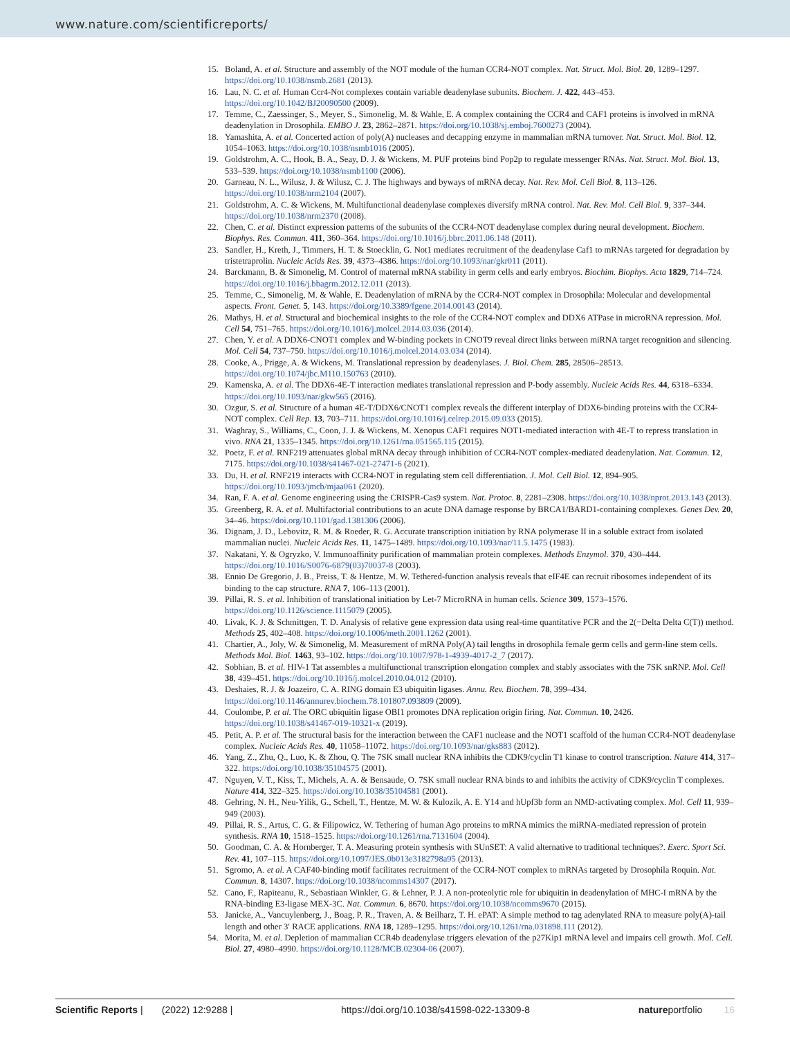www.nature.com/scientificreports/
15. Boland, A. et al. Structure and assembly of the NOT module of the human CCR4-NOT complex. Nat. Struct. Mol. Biol. 20, 1289–1297. https://doi.org/10.1038/nsmb.2681 (2013).
16. Lau, N. C. et al. Human Ccr4-Not complexes contain variable deadenylase subunits. Biochem. J. 422, 443–453. https://doi.org/10.1042/BJ20090500 (2009).
17. Temme, C., Zaessinger, S., Meyer, S., Simonelig, M. & Wahle, E. A complex containing the CCR4 and CAF1 proteins is involved in mRNA deadenylation in Drosophila. EMBO J. 23, 2862–2871. https://doi.org/10.1038/sj.emboj.7600273 (2004).
18. Yamashita, A. et al. Concerted action of poly(A) nucleases and decapping enzyme in mammalian mRNA turnover. Nat. Struct. Mol. Biol. 12, 1054–1063. https://doi.org/10.1038/nsmb1016 (2005).
19. Goldstrohm, A. C., Hook, B. A., Seay, D. J. & Wickens, M. PUF proteins bind Pop2p to regulate messenger RNAs. Nat. Struct. Mol. Biol. 13, 533–539. https://doi.org/10.1038/nsmb1100 (2006).
20. Garneau, N. L., Wilusz, J. & Wilusz, C. J. The highways and byways of mRNA decay. Nat. Rev. Mol. Cell Biol. 8, 113–126. https://doi.org/10.1038/nrm2104 (2007).
21. Goldstrohm, A. C. & Wickens, M. Multifunctional deadenylase complexes diversify mRNA control. Nat. Rev. Mol. Cell Biol. 9, 337–344. https://doi.org/10.1038/nrm2370 (2008).
22. Chen, C. et al. Distinct expression patterns of the subunits of the CCR4-NOT deadenylase complex during neural development. Biochem. Biophys. Res. Commun. 411, 360–364. https://doi.org/10.1016/j.bbrc.2011.06.148 (2011).
23. Sandler, H., Kreth, J., Timmers, H. T. & Stoecklin, G. Not1 mediates recruitment of the deadenylase Caf1 to mRNAs targeted for degradation by tristetraprolin. Nucleic Acids Res. 39, 4373–4386. https://doi.org/10.1093/nar/gkr011 (2011).
24. Barckmann, B. & Simonelig, M. Control of maternal mRNA stability in germ cells and early embryos. Biochim. Biophys. Acta 1829, 714–724. https://doi.org/10.1016/j.bbagrm.2012.12.011 (2013).
25. Temme, C., Simonelig, M. & Wahle, E. Deadenylation of mRNA by the CCR4-NOT complex in Drosophila: Molecular and developmental aspects. Front. Genet. 5, 143. https://doi.org/10.3389/fgene.2014.00143 (2014).
26. Mathys, H. et al. Structural and biochemical insights to the role of the CCR4-NOT complex and DDX6 ATPase in microRNA repression. Mol. Cell 54, 751–765. https://doi.org/10.1016/j.molcel.2014.03.036 (2014).
27. Chen, Y. et al. A DDX6-CNOT1 complex and W-binding pockets in CNOT9 reveal direct links between miRNA target recognition and silencing. Mol. Cell 54, 737–750. https://doi.org/10.1016/j.molcel.2014.03.034 (2014).
28. Cooke, A., Prigge, A. & Wickens, M. Translational repression by deadenylases. J. Biol. Chem. 285, 28506–28513. https://doi.org/10.1074/jbc.M110.150763 (2010).
29. Kamenska, A. et al. The DDX6-4E-T interaction mediates translational repression and P-body assembly. Nucleic Acids Res. 44, 6318–6334. https://doi.org/10.1093/nar/gkw565 (2016).
30. Ozgur, S. et al. Structure of a human 4E-T/DDX6/CNOT1 complex reveals the different interplay of DDX6-binding proteins with the CCR4-NOT complex. Cell Rep. 13, 703–711. https://doi.org/10.1016/j.celrep.2015.09.033 (2015).
31. Waghray, S., Williams, C., Coon, J. J. & Wickens, M. Xenopus CAF1 requires NOT1-mediated interaction with 4E-T to repress translation in vivo. RNA 21, 1335–1345. https://doi.org/10.1261/rna.051565.115 (2015).
32. Poetz, F. et al. RNF219 attenuates global mRNA decay through inhibition of CCR4-NOT complex-mediated deadenylation. Nat. Commun. 12, 7175. https://doi.org/10.1038/s41467-021-27471-6 (2021).
33. Du, H. et al. RNF219 interacts with CCR4-NOT in regulating stem cell differentiation. J. Mol. Cell Biol. 12, 894–905. https://doi.org/10.1093/jmcb/mjaa061 (2020).
34. Ran, F. A. et al. Genome engineering using the CRISPR-Cas9 system. Nat. Protoc. 8, 2281–2308. https://doi.org/10.1038/nprot.2013.143 (2013).
35. Greenberg, R. A. et al. Multifactorial contributions to an acute DNA damage response by BRCA1/BARD1-containing complexes. Genes Dev. 20, 34–46. https://doi.org/10.1101/gad.1381306 (2006).
36. Dignam, J. D., Lebovitz, R. M. & Roeder, R. G. Accurate transcription initiation by RNA polymerase II in a soluble extract from isolated mammalian nuclei. Nucleic Acids Res. 11, 1475–1489. https://doi.org/10.1093/nar/11.5.1475 (1983).
37. Nakatani, Y. & Ogryzko, V. Immunoaffinity purification of mammalian protein complexes. Methods Enzymol. 370, 430–444. https://doi.org/10.1016/S0076-6879(03)70037-8 (2003).
38. Ennio De Gregorio, J. B., Preiss, T. & Hentze, M. W. Tethered-function analysis reveals that eIF4E can recruit ribosomes independent of its binding to the cap structure. RNA 7, 106–113 (2001).
39. Pillai, R. S. et al. Inhibition of translational initiation by Let-7 MicroRNA in human cells. Science 309, 1573–1576. https://doi.org/10.1126/science.1115079 (2005).
40. Livak, K. J. & Schmittgen, T. D. Analysis of relative gene expression data using real-time quantitative PCR and the 2(−Delta Delta C(T)) method. Methods 25, 402–408. https://doi.org/10.1006/meth.2001.1262 (2001).
41. Chartier, A., Joly, W. & Simonelig, M. Measurement of mRNA Poly(A) tail lengths in drosophila female germ cells and germ-line stem cells. Methods Mol. Biol. 1463, 93–102. https://doi.org/10.1007/978-1-4939-4017-2_7 (2017).
42. Sobhian, B. et al. HIV-1 Tat assembles a multifunctional transcription elongation complex and stably associates with the 7SK snRNP. Mol. Cell 38, 439–451. https://doi.org/10.1016/j.molcel.2010.04.012 (2010).
43. Deshaies, R. J. & Joazeiro, C. A. RING domain E3 ubiquitin ligases. Annu. Rev. Biochem. 78, 399–434. https://doi.org/10.1146/annurev.biochem.78.101807.093809 (2009).
44. Coulombe, P. et al. The ORC ubiquitin ligase OBI1 promotes DNA replication origin firing. Nat. Commun. 10, 2426. https://doi.org/10.1038/s41467-019-10321-x (2019).
45. Petit, A. P. et al. The structural basis for the interaction between the CAF1 nuclease and the NOT1 scaffold of the human CCR4-NOT deadenylase complex. Nucleic Acids Res. 40, 11058–11072. https://doi.org/10.1093/nar/gks883 (2012).
46. Yang, Z., Zhu, Q., Luo, K. & Zhou, Q. The 7SK small nuclear RNA inhibits the CDK9/cyclin T1 kinase to control transcription. Nature 414, 317–322. https://doi.org/10.1038/35104575 (2001).
47. Nguyen, V. T., Kiss, T., Michels, A. A. & Bensaude, O. 7SK small nuclear RNA binds to and inhibits the activity of CDK9/cyclin T complexes. Nature 414, 322–325. https://doi.org/10.1038/35104581 (2001).
48. Gehring, N. H., Neu-Yilik, G., Schell, T., Hentze, M. W. & Kulozik, A. E. Y14 and hUpf3b form an NMD-activating complex. Mol. Cell 11, 939–949 (2003).
49. Pillai, R. S., Artus, C. G. & Filipowicz, W. Tethering of human Ago proteins to mRNA mimics the miRNA-mediated repression of protein synthesis. RNA 10, 1518–1525. https://doi.org/10.1261/rna.7131604 (2004).
50. Goodman, C. A. & Hornberger, T. A. Measuring protein synthesis with SUnSET: A valid alternative to traditional techniques?. Exerc. Sport Sci. Rev. 41, 107–115. https://doi.org/10.1097/JES.0b013e3182798a95 (2013).
51. Sgromo, A. et al. A CAF40-binding motif facilitates recruitment of the CCR4-NOT complex to mRNAs targeted by Drosophila Roquin. Nat. Commun. 8, 14307. https://doi.org/10.1038/ncomms14307 (2017).
52. Cano, F., Rapiteanu, R., Sebastiaan Winkler, G. & Lehner, P. J. A non-proteolytic role for ubiquitin in deadenylation of MHC-I mRNA by the RNA-binding E3-ligase MEX-3C. Nat. Commun. 6, 8670. https://doi.org/10.1038/ncomms9670 (2015).
53. Janicke, A., Vancuylenberg, J., Boag, P. R., Traven, A. & Beilharz, T. H. ePAT: A simple method to tag adenylated RNA to measure poly(A)-tail length and other 3′ RACE applications. RNA 18, 1289–1295. https://doi.org/10.1261/rna.031898.111 (2012).
54. Morita, M. et al. Depletion of mammalian CCR4b deadenylase triggers elevation of the p27Kip1 mRNA level and impairs cell growth. Mol. Cell. Biol. 27, 4980–4990. https://doi.org/10.1128/MCB.02304-06 (2007).
Scientific Reports | (2022) 12:9288 | https://doi.org/10.1038/s41598-022-13309-8 natureportfolio 16